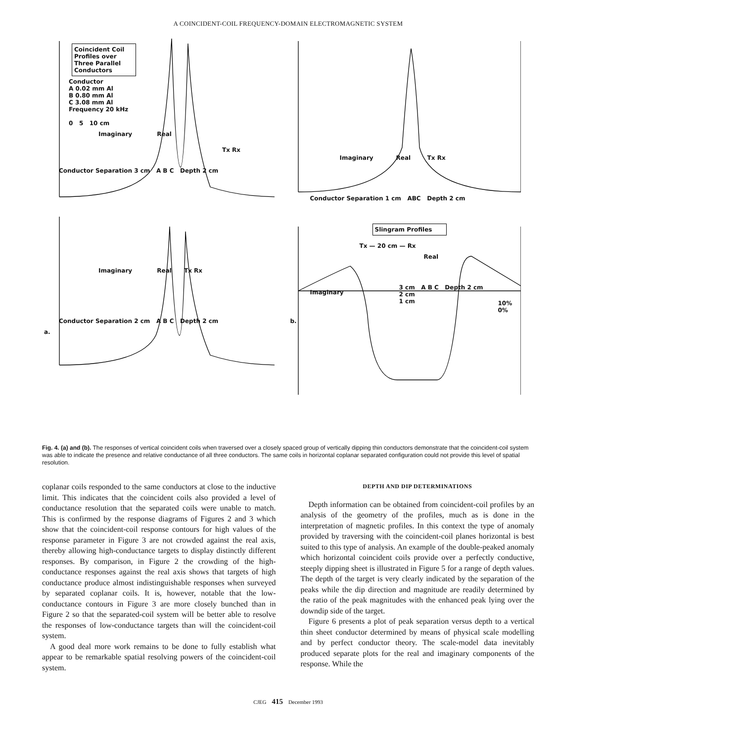A COINCIDENT-COIL FREQUENCY-DOMAIN ELECTROMAGNETIC SYSTEM
Coincident Coil Profiles over Three Parallel Conductors
Conductor
A 0.02 mm Al
B 0.80 mm Al
C 3.08 mm Al
Frequency 20 kHz
0 5 10 cm
Imaginary Real
Tx Rx
Conductor Separation 3 cm A B C Depth 2 cm
Imaginary Real Tx Rx
Conductor Separation 2 cm A B C Depth 2 cm
a.
Imaginary Real Tx Rx
Conductor Separation 1 cm ABC Depth 2 cm
Slingram Profiles
Tx — 20 cm — Rx
Real
3 cm A B C Depth 2 cm
2 cm
1 cm
Imaginary
10%
0%
b.
Fig. 4. (a) and (b). The responses of vertical coincident coils when traversed over a closely spaced group of vertically dipping thin conductors demonstrate that the coincident-coil system was able to indicate the presence and relative conductance of all three conductors. The same coils in horizontal coplanar separated configuration could not provide this level of spatial resolution.
coplanar coils responded to the same conductors at close to the inductive limit. This indicates that the coincident coils also provided a level of conductance resolution that the separated coils were unable to match. This is confirmed by the response diagrams of Figures 2 and 3 which show that the coincident-coil response contours for high values of the response parameter in Figure 3 are not crowded against the real axis, thereby allowing high-conductance targets to display distinctly different responses. By comparison, in Figure 2 the crowding of the high-conductance responses against the real axis shows that targets of high conductance produce almost indistinguishable responses when surveyed by separated coplanar coils. It is, however, notable that the low-conductance contours in Figure 3 are more closely bunched than in Figure 2 so that the separated-coil system will be better able to resolve the responses of low-conductance targets than will the coincident-coil system.
A good deal more work remains to be done to fully establish what appear to be remarkable spatial resolving powers of the coincident-coil system.
DEPTH AND DIP DETERMINATIONS
Depth information can be obtained from coincident-coil profiles by an analysis of the geometry of the profiles, much as is done in the interpretation of magnetic profiles. In this context the type of anomaly provided by traversing with the coincident-coil planes horizontal is best suited to this type of analysis. An example of the double-peaked anomaly which horizontal coincident coils provide over a perfectly conductive, steeply dipping sheet is illustrated in Figure 5 for a range of depth values. The depth of the target is very clearly indicated by the separation of the peaks while the dip direction and magnitude are readily determined by the ratio of the peak magnitudes with the enhanced peak lying over the downdip side of the target.
Figure 6 presents a plot of peak separation versus depth to a vertical thin sheet conductor determined by means of physical scale modelling and by perfect conductor theory. The scale-model data inevitably produced separate plots for the real and imaginary components of the response. While the
CJEG 415 December 1993